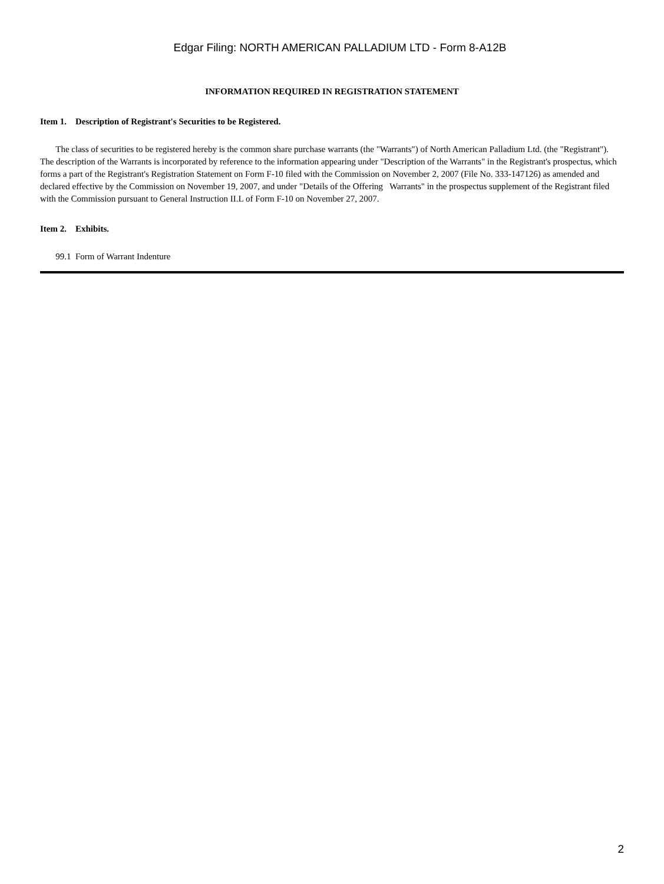Edgar Filing: NORTH AMERICAN PALLADIUM LTD - Form 8-A12B
INFORMATION REQUIRED IN REGISTRATION STATEMENT
Item 1. Description of Registrant's Securities to be Registered.
The class of securities to be registered hereby is the common share purchase warrants (the "Warrants") of North American Palladium Ltd. (the "Registrant"). The description of the Warrants is incorporated by reference to the information appearing under "Description of the Warrants" in the Registrant's prospectus, which forms a part of the Registrant's Registration Statement on Form F-10 filed with the Commission on November 2, 2007 (File No. 333-147126) as amended and declared effective by the Commission on November 19, 2007, and under "Details of the Offering Warrants" in the prospectus supplement of the Registrant filed with the Commission pursuant to General Instruction II.L of Form F-10 on November 27, 2007.
Item 2. Exhibits.
99.1 Form of Warrant Indenture
2